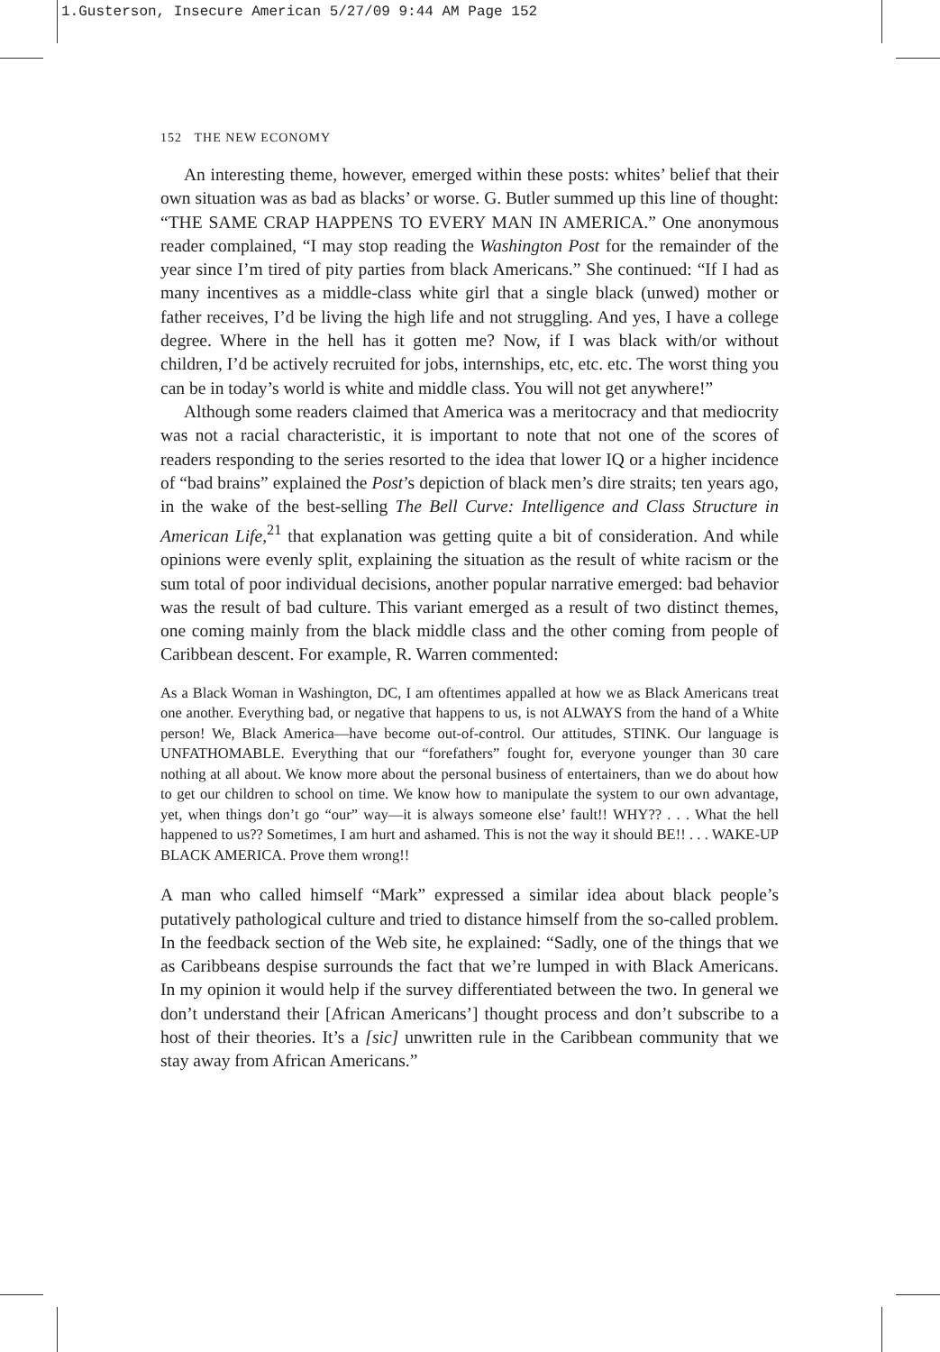1.Gusterson, Insecure American 5/27/09 9:44 AM Page 152
152 THE NEW ECONOMY
An interesting theme, however, emerged within these posts: whites’ belief that their own situation was as bad as blacks’ or worse. G. Butler summed up this line of thought: “THE SAME CRAP HAPPENS TO EVERY MAN IN AMERICA.” One anonymous reader complained, “I may stop reading the Washington Post for the remainder of the year since I’m tired of pity parties from black Americans.” She continued: “If I had as many incentives as a middle-class white girl that a single black (unwed) mother or father receives, I’d be living the high life and not struggling. And yes, I have a college degree. Where in the hell has it gotten me? Now, if I was black with/or without children, I’d be actively recruited for jobs, internships, etc, etc. etc. The worst thing you can be in today’s world is white and middle class. You will not get anywhere!”
Although some readers claimed that America was a meritocracy and that mediocrity was not a racial characteristic, it is important to note that not one of the scores of readers responding to the series resorted to the idea that lower IQ or a higher incidence of “bad brains” explained the Post’s depiction of black men’s dire straits; ten years ago, in the wake of the best-selling The Bell Curve: Intelligence and Class Structure in American Life,<sup>21</sup> that explanation was getting quite a bit of consideration. And while opinions were evenly split, explaining the situation as the result of white racism or the sum total of poor individual decisions, another popular narrative emerged: bad behavior was the result of bad culture. This variant emerged as a result of two distinct themes, one coming mainly from the black middle class and the other coming from people of Caribbean descent. For example, R. Warren commented:
As a Black Woman in Washington, DC, I am oftentimes appalled at how we as Black Americans treat one another. Everything bad, or negative that happens to us, is not ALWAYS from the hand of a White person! We, Black America—have become out-of-control. Our attitudes, STINK. Our language is UNFATHOMABLE. Everything that our “forefathers” fought for, everyone younger than 30 care nothing at all about. We know more about the personal business of entertainers, than we do about how to get our children to school on time. We know how to manipulate the system to our own advantage, yet, when things don’t go “our” way—it is always someone else’ fault!! WHY?? . . . What the hell happened to us?? Sometimes, I am hurt and ashamed. This is not the way it should BE!! . . . WAKE-UP BLACK AMERICA. Prove them wrong!!
A man who called himself “Mark” expressed a similar idea about black people’s putatively pathological culture and tried to distance himself from the so-called problem. In the feedback section of the Web site, he explained: “Sadly, one of the things that we as Caribbeans despise surrounds the fact that we’re lumped in with Black Americans. In my opinion it would help if the survey differentiated between the two. In general we don’t understand their [African Americans’] thought process and don’t subscribe to a host of their theories. It’s a [sic] unwritten rule in the Caribbean community that we stay away from African Americans.”